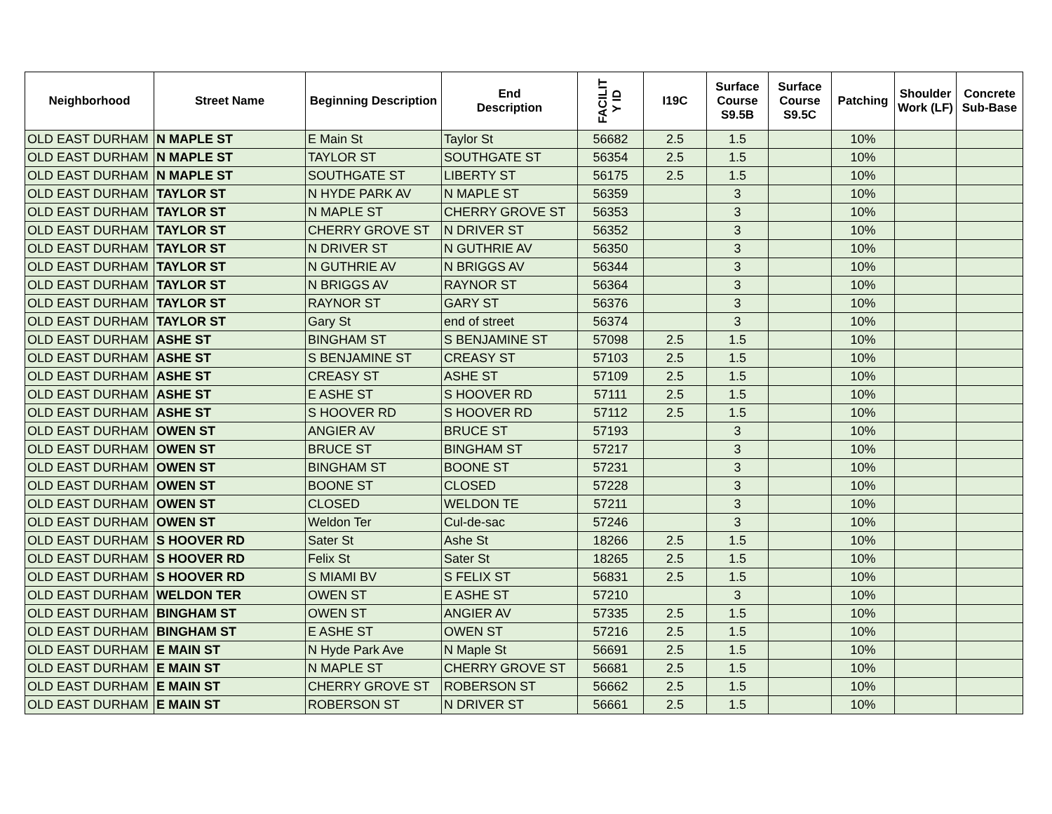| Neighborhood | Street Name | Beginning Description | End Description | FACILIT Y ID | I19C | Surface Course S9.5B | Surface Course S9.5C | Patching | Shoulder Work (LF) | Concrete Sub-Base |
| --- | --- | --- | --- | --- | --- | --- | --- | --- | --- | --- |
| OLD EAST DURHAM | N MAPLE ST | E Main St | Taylor St | 56682 | 2.5 | 1.5 | | 10% | | |
| OLD EAST DURHAM | N MAPLE ST | TAYLOR ST | SOUTHGATE ST | 56354 | 2.5 | 1.5 | | 10% | | |
| OLD EAST DURHAM | N MAPLE ST | SOUTHGATE ST | LIBERTY ST | 56175 | 2.5 | 1.5 | | 10% | | |
| OLD EAST DURHAM | TAYLOR ST | N HYDE PARK AV | N MAPLE ST | 56359 | | 3 | | 10% | | |
| OLD EAST DURHAM | TAYLOR ST | N MAPLE ST | CHERRY GROVE ST | 56353 | | 3 | | 10% | | |
| OLD EAST DURHAM | TAYLOR ST | CHERRY GROVE ST | N DRIVER ST | 56352 | | 3 | | 10% | | |
| OLD EAST DURHAM | TAYLOR ST | N DRIVER ST | N GUTHRIE AV | 56350 | | 3 | | 10% | | |
| OLD EAST DURHAM | TAYLOR ST | N GUTHRIE AV | N BRIGGS AV | 56344 | | 3 | | 10% | | |
| OLD EAST DURHAM | TAYLOR ST | N BRIGGS AV | RAYNOR ST | 56364 | | 3 | | 10% | | |
| OLD EAST DURHAM | TAYLOR ST | RAYNOR ST | GARY ST | 56376 | | 3 | | 10% | | |
| OLD EAST DURHAM | TAYLOR ST | Gary St | end of street | 56374 | | 3 | | 10% | | |
| OLD EAST DURHAM | ASHE ST | BINGHAM ST | S BENJAMINE ST | 57098 | 2.5 | 1.5 | | 10% | | |
| OLD EAST DURHAM | ASHE ST | S BENJAMINE ST | CREASY ST | 57103 | 2.5 | 1.5 | | 10% | | |
| OLD EAST DURHAM | ASHE ST | CREASY ST | ASHE ST | 57109 | 2.5 | 1.5 | | 10% | | |
| OLD EAST DURHAM | ASHE ST | E ASHE ST | S HOOVER RD | 57111 | 2.5 | 1.5 | | 10% | | |
| OLD EAST DURHAM | ASHE ST | S HOOVER RD | S HOOVER RD | 57112 | 2.5 | 1.5 | | 10% | | |
| OLD EAST DURHAM | OWEN ST | ANGIER AV | BRUCE ST | 57193 | | 3 | | 10% | | |
| OLD EAST DURHAM | OWEN ST | BRUCE ST | BINGHAM ST | 57217 | | 3 | | 10% | | |
| OLD EAST DURHAM | OWEN ST | BINGHAM ST | BOONE ST | 57231 | | 3 | | 10% | | |
| OLD EAST DURHAM | OWEN ST | BOONE ST | CLOSED | 57228 | | 3 | | 10% | | |
| OLD EAST DURHAM | OWEN ST | CLOSED | WELDON TE | 57211 | | 3 | | 10% | | |
| OLD EAST DURHAM | OWEN ST | Weldon Ter | Cul-de-sac | 57246 | | 3 | | 10% | | |
| OLD EAST DURHAM | S HOOVER RD | Sater St | Ashe St | 18266 | 2.5 | 1.5 | | 10% | | |
| OLD EAST DURHAM | S HOOVER RD | Felix St | Sater St | 18265 | 2.5 | 1.5 | | 10% | | |
| OLD EAST DURHAM | S HOOVER RD | S MIAMI BV | S FELIX ST | 56831 | 2.5 | 1.5 | | 10% | | |
| OLD EAST DURHAM | WELDON TER | OWEN ST | E ASHE ST | 57210 | | 3 | | 10% | | |
| OLD EAST DURHAM | BINGHAM ST | OWEN ST | ANGIER AV | 57335 | 2.5 | 1.5 | | 10% | | |
| OLD EAST DURHAM | BINGHAM ST | E ASHE ST | OWEN ST | 57216 | 2.5 | 1.5 | | 10% | | |
| OLD EAST DURHAM | E MAIN ST | N Hyde Park Ave | N Maple St | 56691 | 2.5 | 1.5 | | 10% | | |
| OLD EAST DURHAM | E MAIN ST | N MAPLE ST | CHERRY GROVE ST | 56681 | 2.5 | 1.5 | | 10% | | |
| OLD EAST DURHAM | E MAIN ST | CHERRY GROVE ST | ROBERSON ST | 56662 | 2.5 | 1.5 | | 10% | | |
| OLD EAST DURHAM | E MAIN ST | ROBERSON ST | N DRIVER ST | 56661 | 2.5 | 1.5 | | 10% | | |